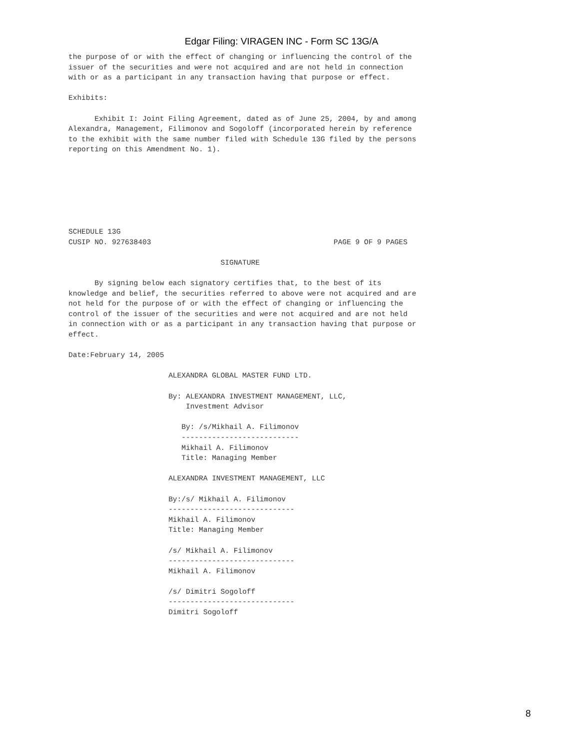Edgar Filing: VIRAGEN INC - Form SC 13G/A
the purpose of or with the effect of changing or influencing the control of the
issuer of the securities and were not acquired and are not held in connection
with or as a participant in any transaction having that purpose or effect.

Exhibits:

      Exhibit I: Joint Filing Agreement, dated as of June 25, 2004, by and among
Alexandra, Management, Filimonov and Sogoloff (incorporated herein by reference
to the exhibit with the same number filed with Schedule 13G filed by the persons
reporting on this Amendment No. 1).







SCHEDULE 13G
CUSIP NO. 927638403                                          PAGE 9 OF 9 PAGES

                                   SIGNATURE

      By signing below each signatory certifies that, to the best of its
knowledge and belief, the securities referred to above were not acquired and are
not held for the purpose of or with the effect of changing or influencing the
control of the issuer of the securities and were not acquired and are not held
in connection with or as a participant in any transaction having that purpose or
effect.

Date:February 14, 2005

                       ALEXANDRA GLOBAL MASTER FUND LTD.

                       By: ALEXANDRA INVESTMENT MANAGEMENT, LLC,
                           Investment Advisor

                          By: /s/Mikhail A. Filimonov
                          ---------------------------
                          Mikhail A. Filimonov
                          Title: Managing Member

                       ALEXANDRA INVESTMENT MANAGEMENT, LLC

                       By:/s/ Mikhail A. Filimonov
                       -----------------------------
                       Mikhail A. Filimonov
                       Title: Managing Member

                       /s/ Mikhail A. Filimonov
                       -----------------------------
                       Mikhail A. Filimonov

                       /s/ Dimitri Sogoloff
                       -----------------------------
                       Dimitri Sogoloff
8